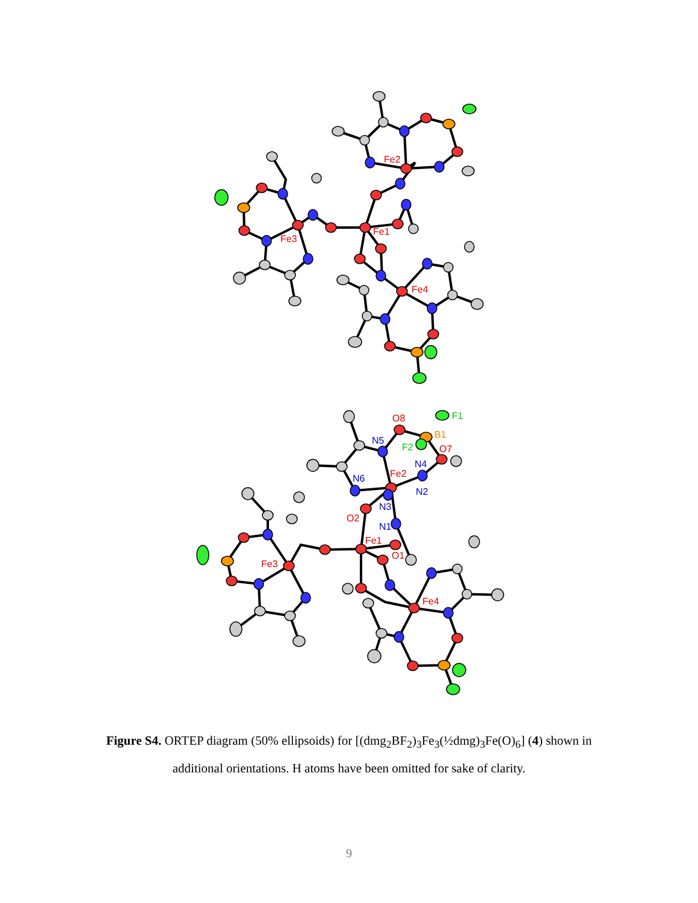Fe2
Fe1
Fe3
Fe4
O8
O7
Fe2
O2
Fe1
O1
Fe3
Fe4
N5
N4
N6
N2
N3
N1
F1
F2
B1
Figure S4. ORTEP diagram (50% ellipsoids) for [(dmg<sub>2</sub>BF<sub>2</sub>)<sub>3</sub>Fe<sub>3</sub>(½dmg)<sub>3</sub>Fe(O)<sub>6</sub>] (4) shown in additional orientations. H atoms have been omitted for sake of clarity.
9